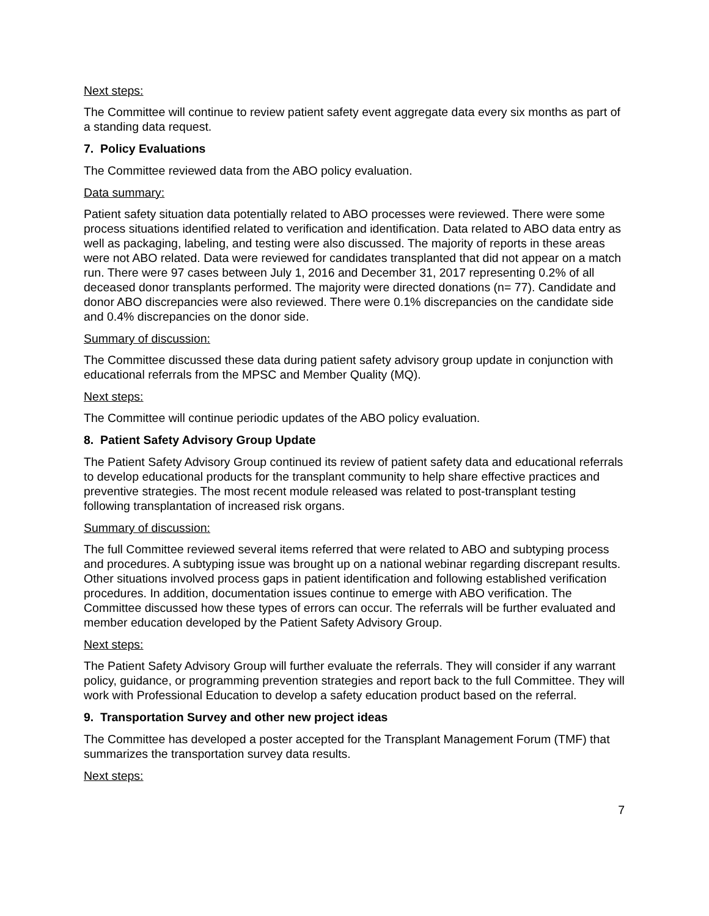Next steps:
The Committee will continue to review patient safety event aggregate data every six months as part of a standing data request.
7. Policy Evaluations
The Committee reviewed data from the ABO policy evaluation.
Data summary:
Patient safety situation data potentially related to ABO processes were reviewed. There were some process situations identified related to verification and identification. Data related to ABO data entry as well as packaging, labeling, and testing were also discussed. The majority of reports in these areas were not ABO related. Data were reviewed for candidates transplanted that did not appear on a match run. There were 97 cases between July 1, 2016 and December 31, 2017 representing 0.2% of all deceased donor transplants performed. The majority were directed donations (n= 77). Candidate and donor ABO discrepancies were also reviewed. There were 0.1% discrepancies on the candidate side and 0.4% discrepancies on the donor side.
Summary of discussion:
The Committee discussed these data during patient safety advisory group update in conjunction with educational referrals from the MPSC and Member Quality (MQ).
Next steps:
The Committee will continue periodic updates of the ABO policy evaluation.
8. Patient Safety Advisory Group Update
The Patient Safety Advisory Group continued its review of patient safety data and educational referrals to develop educational products for the transplant community to help share effective practices and preventive strategies. The most recent module released was related to post-transplant testing following transplantation of increased risk organs.
Summary of discussion:
The full Committee reviewed several items referred that were related to ABO and subtyping process and procedures. A subtyping issue was brought up on a national webinar regarding discrepant results. Other situations involved process gaps in patient identification and following established verification procedures. In addition, documentation issues continue to emerge with ABO verification. The Committee discussed how these types of errors can occur. The referrals will be further evaluated and member education developed by the Patient Safety Advisory Group.
Next steps:
The Patient Safety Advisory Group will further evaluate the referrals. They will consider if any warrant policy, guidance, or programming prevention strategies and report back to the full Committee. They will work with Professional Education to develop a safety education product based on the referral.
9. Transportation Survey and other new project ideas
The Committee has developed a poster accepted for the Transplant Management Forum (TMF) that summarizes the transportation survey data results.
Next steps:
7